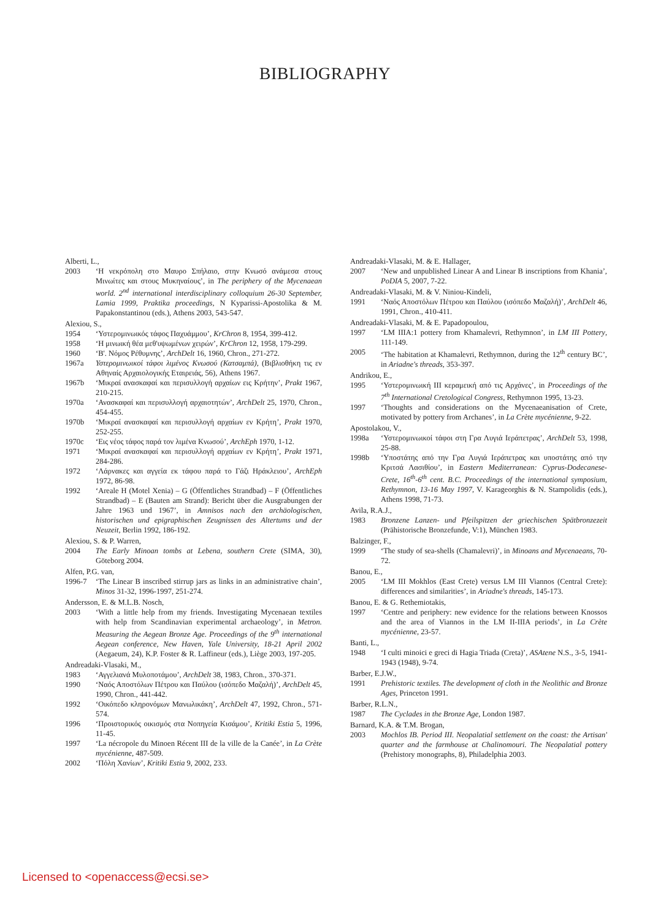BIBLIOGRAPHY
Alberti, L.,
2003 ‘Η νεκρόπολη στο Μαυρο Σπήλαιο, στην Κνωσό ανάμεσα στους Μινωίτες και στους Μυκηναίους’, in The periphery of the Mycenaean world. 2<sup>nd</sup> international interdisciplinary colloquium 26-30 September, Lamia 1999, Praktika proceedings, N Kyparissi-Apostolika & M. Papakonstantinou (eds.), Athens 2003, 543-547.
Alexiou, S.,
1954 ‘Υστερομινωικός τάφος Παχυάμμου’, KrChron 8, 1954, 399-412.
1958 ‘Η μινωική θέα μεθ'υψωμένων χειρών’, KrChron 12, 1958, 179-299.
1960 ‘Β'. Νόμος Ρέθυμνης’, ArchDelt 16, 1960, Chron., 271-272.
1967a Υστερομινωικοί τάφοι λιμένος Κνωσού (Κατσαμπά), (Βιβλιοθήκη τις εν Αθηναίς Αρχαιολογικής Εταιρειάς, 56), Athens 1967.
1967b ‘Μικραί ανασκαφαί και περισυλλογή αρχαίων εις Κρήτην’, Prakt 1967, 210-215.
1970a ‘Ανασκαφαί και περισυλλογή αρχαιοτητών’, ArchDelt 25, 1970, Chron., 454-455.
1970b ‘Μικραί ανασκαφαί και περισυλλογή αρχαίων εν Κρήτη’, Prakt 1970, 252-255.
1970c ‘Εις νέος τάφος παρά τον λιμένα Κνωσού’, ArchEph 1970, 1-12.
1971 ‘Μικραί ανασκαφαί και περισυλλογή αρχαίων εν Κρήτη’, Prakt 1971, 284-286.
1972 ‘Λάρνακες και αγγεία εκ τάφου παρά το Γάζι Ηράκλειου’, ArchEph 1972, 86-98.
1992 ‘Areale H (Motel Xenia) – G (Öffentliches Strandbad) – F (Öffentliches Strandbad) – E (Bauten am Strand): Bericht über die Ausgrabungen der Jahre 1963 und 1967’, in Amnisos nach den archäologischen, historischen und epigraphischen Zeugnissen des Altertums und der Neuzeit, Berlin 1992, 186-192.
Alexiou, S. & P. Warren,
2004 The Early Minoan tombs at Lebena, southern Crete (SIMA, 30), Göteborg 2004.
Alfen, P.G. van,
1996-7 ‘The Linear B inscribed stirrup jars as links in an administrative chain’, Minos 31-32, 1996-1997, 251-274.
Andersson, E. & M.L.B. Nosch,
2003 ‘With a little help from my friends. Investigating Mycenaean textiles with help from Scandinavian experimental archaeology’, in Metron. Measuring the Aegean Bronze Age. Proceedings of the 9<sup>th</sup> international Aegean conference, New Haven, Yale University, 18-21 April 2002 (Aegaeum, 24), K.P. Foster & R. Laffineur (eds.), Liège 2003, 197-205.
Andreadaki-Vlasaki, M.,
1983 ‘Αγγελιανά Μυλοποτάμου’, ArchDelt 38, 1983, Chron., 370-371.
1990 ‘Ναός Αποστόλων Πέτρου και Παύλου (ισόπεδο Μαζαλή)’, ArchDelt 45, 1990, Chron., 441-442.
1992 ‘Οικόπεδο κληρονόμων Μανωλικάκη’, ArchDelt 47, 1992, Chron., 571-574.
1996 ‘Προιστορικός οικισμός στα Νοπηγεία Κισάμου’, Kritiki Estia 5, 1996, 11-45.
1997 ‘La nécropole du Minoen Récent III de la ville de la Canée’, in La Crète mycénienne, 487-509.
2002 ‘Πόλη Χανίων’, Kritiki Estia 9, 2002, 233.
Andreadaki-Vlasaki, M. & E. Hallager,
2007 ‘New and unpublished Linear A and Linear B inscriptions from Khania’, PoDIA 5, 2007, 7-22.
Andreadaki-Vlasaki, M. & V. Niniou-Kindeli,
1991 ‘Ναός Αποστόλων Πέτρου και Παύλου (ισόπεδο Μαζαλή)’, ArchDelt 46, 1991, Chron., 410-411.
Andreadaki-Vlasaki, M. & E. Papadopoulou,
1997 ‘LM IIIA:1 pottery from Khamalevri, Rethymnon’, in LM III Pottery, 111-149.
2005 ‘The habitation at Khamalevri, Rethymnon, during the 12<sup>th</sup> century BC’, in Ariadne's threads, 353-397.
Andrikou, E.,
1995 ‘Υστερομινωική ΙΙΙ κεραμεική από τις Αρχάνες’, in Proceedings of the 7<sup>th</sup> International Cretological Congress, Rethymnon 1995, 13-23.
1997 ‘Thoughts and considerations on the Mycenaeanisation of Crete, motivated by pottery from Archanes’, in La Crète mycénienne, 9-22.
Apostolakou, V.,
1998a ‘Υστερομινωικοί τάφοι στη Γρα Λυγιά Ιεράπετρας’, ArchDelt 53, 1998, 25-88.
1998b ‘Υποστάτης από την Γρα Λυγιά Ιεράπετρας και υποστάτης από την Κριτσά Λασιθίου’, in Eastern Mediterranean: Cyprus-Dodecanese-Crete, 16<sup>th</sup>-6<sup>th</sup> cent. B.C. Proceedings of the international symposium, Rethymnon, 13-16 May 1997, V. Karageorghis & N. Stampolidis (eds.), Athens 1998, 71-73.
Avila, R.A.J.,
1983 Bronzene Lanzen- und Pfeilspitzen der griechischen Spätbronzezeit (Prähistorische Bronzefunde, V:1), München 1983.
Balzinger, F.,
1999 ‘The study of sea-shells (Chamalevri)’, in Minoans and Mycenaeans, 70-72.
Banou, E.,
2005 ‘LM III Mokhlos (East Crete) versus LM III Viannos (Central Crete): differences and similarities’, in Ariadne's threads, 145-173.
Banou, E. & G. Rethemiotakis,
1997 ‘Centre and periphery: new evidence for the relations between Knossos and the area of Viannos in the LM II-IIIA periods’, in La Crète mycénienne, 23-57.
Banti, L.,
1948 ‘I culti minoici e greci di Hagia Triada (Creta)’, ASAtene N.S., 3-5, 1941-1943 (1948), 9-74.
Barber, E.J.W.,
1991 Prehistoric textiles. The development of cloth in the Neolithic and Bronze Ages, Princeton 1991.
Barber, R.L.N.,
1987 The Cyclades in the Bronze Age, London 1987.
Barnard, K.A. & T.M. Brogan,
2003 Mochlos IB. Period III. Neopalatial settlement on the coast: the Artisan' quarter and the farmhouse at Chalinomouri. The Neopalatial pottery (Prehistory monographs, 8), Philadelphia 2003.
Licensed to <openaccess@ecsi.se>